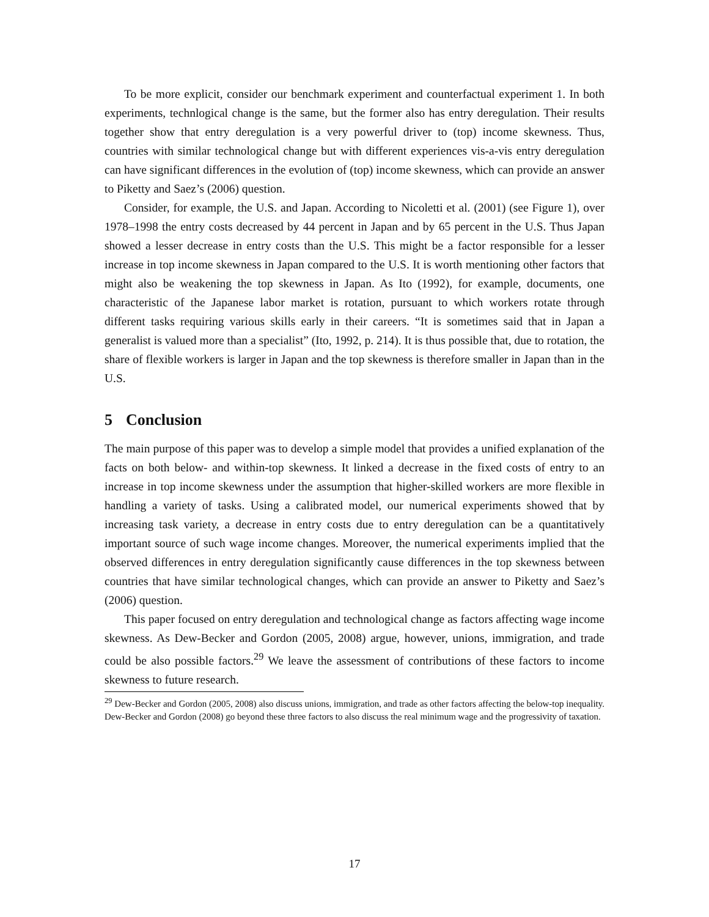To be more explicit, consider our benchmark experiment and counterfactual experiment 1. In both experiments, technlogical change is the same, but the former also has entry deregulation. Their results together show that entry deregulation is a very powerful driver to (top) income skewness. Thus, countries with similar technological change but with different experiences vis-a-vis entry deregulation can have significant differences in the evolution of (top) income skewness, which can provide an answer to Piketty and Saez’s (2006) question.
Consider, for example, the U.S. and Japan. According to Nicoletti et al. (2001) (see Figure 1), over 1978–1998 the entry costs decreased by 44 percent in Japan and by 65 percent in the U.S. Thus Japan showed a lesser decrease in entry costs than the U.S. This might be a factor responsible for a lesser increase in top income skewness in Japan compared to the U.S. It is worth mentioning other factors that might also be weakening the top skewness in Japan. As Ito (1992), for example, documents, one characteristic of the Japanese labor market is rotation, pursuant to which workers rotate through different tasks requiring various skills early in their careers. “It is sometimes said that in Japan a generalist is valued more than a specialist” (Ito, 1992, p. 214). It is thus possible that, due to rotation, the share of flexible workers is larger in Japan and the top skewness is therefore smaller in Japan than in the U.S.
5 Conclusion
The main purpose of this paper was to develop a simple model that provides a unified explanation of the facts on both below- and within-top skewness. It linked a decrease in the fixed costs of entry to an increase in top income skewness under the assumption that higher-skilled workers are more flexible in handling a variety of tasks. Using a calibrated model, our numerical experiments showed that by increasing task variety, a decrease in entry costs due to entry deregulation can be a quantitatively important source of such wage income changes. Moreover, the numerical experiments implied that the observed differences in entry deregulation significantly cause differences in the top skewness between countries that have similar technological changes, which can provide an answer to Piketty and Saez’s (2006) question.
This paper focused on entry deregulation and technological change as factors affecting wage income skewness. As Dew-Becker and Gordon (2005, 2008) argue, however, unions, immigration, and trade could be also possible factors.<sup>29</sup> We leave the assessment of contributions of these factors to income skewness to future research.
<sup>29</sup> Dew-Becker and Gordon (2005, 2008) also discuss unions, immigration, and trade as other factors affecting the below-top inequality. Dew-Becker and Gordon (2008) go beyond these three factors to also discuss the real minimum wage and the progressivity of taxation.
17